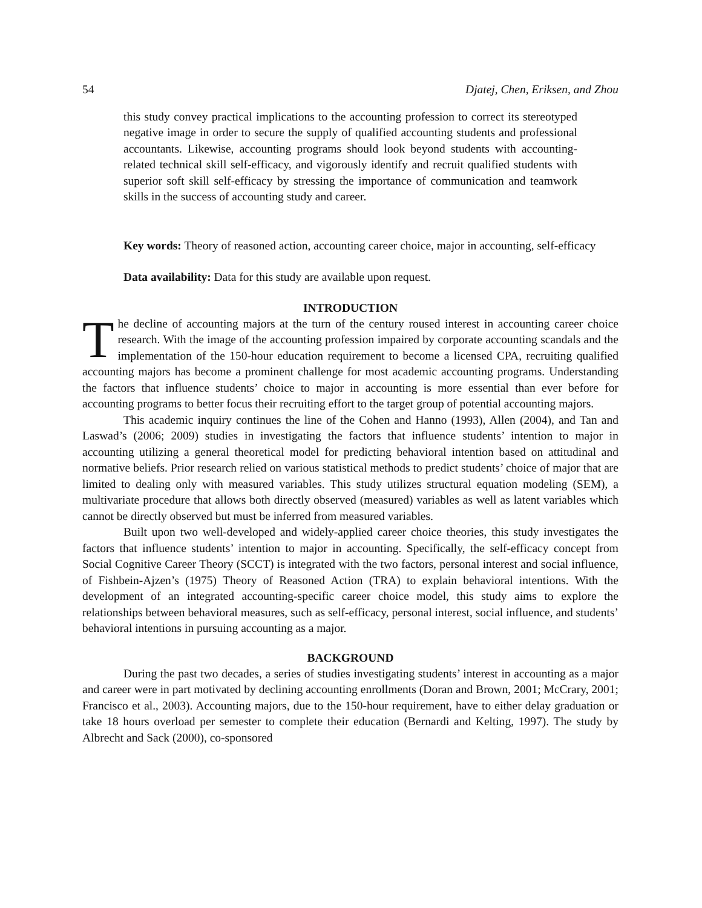54 Djatej, Chen, Eriksen, and Zhou
this study convey practical implications to the accounting profession to correct its stereotyped negative image in order to secure the supply of qualified accounting students and professional accountants. Likewise, accounting programs should look beyond students with accounting-related technical skill self-efficacy, and vigorously identify and recruit qualified students with superior soft skill self-efficacy by stressing the importance of communication and teamwork skills in the success of accounting study and career.
Key words: Theory of reasoned action, accounting career choice, major in accounting, self-efficacy
Data availability: Data for this study are available upon request.
INTRODUCTION
The decline of accounting majors at the turn of the century roused interest in accounting career choice research. With the image of the accounting profession impaired by corporate accounting scandals and the implementation of the 150-hour education requirement to become a licensed CPA, recruiting qualified accounting majors has become a prominent challenge for most academic accounting programs. Understanding the factors that influence students’ choice to major in accounting is more essential than ever before for accounting programs to better focus their recruiting effort to the target group of potential accounting majors.
This academic inquiry continues the line of the Cohen and Hanno (1993), Allen (2004), and Tan and Laswad’s (2006; 2009) studies in investigating the factors that influence students’ intention to major in accounting utilizing a general theoretical model for predicting behavioral intention based on attitudinal and normative beliefs. Prior research relied on various statistical methods to predict students’ choice of major that are limited to dealing only with measured variables. This study utilizes structural equation modeling (SEM), a multivariate procedure that allows both directly observed (measured) variables as well as latent variables which cannot be directly observed but must be inferred from measured variables.
Built upon two well-developed and widely-applied career choice theories, this study investigates the factors that influence students’ intention to major in accounting. Specifically, the self-efficacy concept from Social Cognitive Career Theory (SCCT) is integrated with the two factors, personal interest and social influence, of Fishbein-Ajzen’s (1975) Theory of Reasoned Action (TRA) to explain behavioral intentions. With the development of an integrated accounting-specific career choice model, this study aims to explore the relationships between behavioral measures, such as self-efficacy, personal interest, social influence, and students’ behavioral intentions in pursuing accounting as a major.
BACKGROUND
During the past two decades, a series of studies investigating students’ interest in accounting as a major and career were in part motivated by declining accounting enrollments (Doran and Brown, 2001; McCrary, 2001; Francisco et al., 2003). Accounting majors, due to the 150-hour requirement, have to either delay graduation or take 18 hours overload per semester to complete their education (Bernardi and Kelting, 1997). The study by Albrecht and Sack (2000), co-sponsored